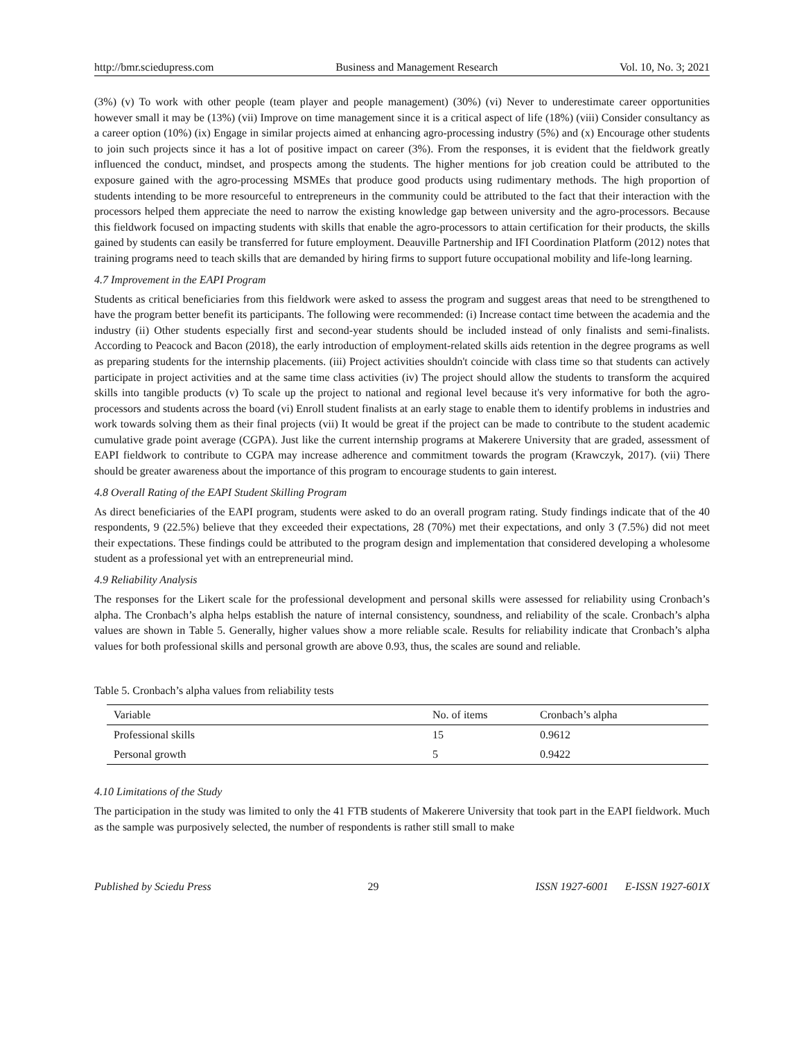http://bmr.sciedupress.com Business and Management Research Vol. 10, No. 3; 2021
(3%) (v) To work with other people (team player and people management) (30%) (vi) Never to underestimate career opportunities however small it may be (13%) (vii) Improve on time management since it is a critical aspect of life (18%) (viii) Consider consultancy as a career option (10%) (ix) Engage in similar projects aimed at enhancing agro-processing industry (5%) and (x) Encourage other students to join such projects since it has a lot of positive impact on career (3%). From the responses, it is evident that the fieldwork greatly influenced the conduct, mindset, and prospects among the students. The higher mentions for job creation could be attributed to the exposure gained with the agro-processing MSMEs that produce good products using rudimentary methods. The high proportion of students intending to be more resourceful to entrepreneurs in the community could be attributed to the fact that their interaction with the processors helped them appreciate the need to narrow the existing knowledge gap between university and the agro-processors. Because this fieldwork focused on impacting students with skills that enable the agro-processors to attain certification for their products, the skills gained by students can easily be transferred for future employment. Deauville Partnership and IFI Coordination Platform (2012) notes that training programs need to teach skills that are demanded by hiring firms to support future occupational mobility and life-long learning.
4.7 Improvement in the EAPI Program
Students as critical beneficiaries from this fieldwork were asked to assess the program and suggest areas that need to be strengthened to have the program better benefit its participants. The following were recommended: (i) Increase contact time between the academia and the industry (ii) Other students especially first and second-year students should be included instead of only finalists and semi-finalists. According to Peacock and Bacon (2018), the early introduction of employment-related skills aids retention in the degree programs as well as preparing students for the internship placements. (iii) Project activities shouldn't coincide with class time so that students can actively participate in project activities and at the same time class activities (iv) The project should allow the students to transform the acquired skills into tangible products (v) To scale up the project to national and regional level because it's very informative for both the agro-processors and students across the board (vi) Enroll student finalists at an early stage to enable them to identify problems in industries and work towards solving them as their final projects (vii) It would be great if the project can be made to contribute to the student academic cumulative grade point average (CGPA). Just like the current internship programs at Makerere University that are graded, assessment of EAPI fieldwork to contribute to CGPA may increase adherence and commitment towards the program (Krawczyk, 2017). (vii) There should be greater awareness about the importance of this program to encourage students to gain interest.
4.8 Overall Rating of the EAPI Student Skilling Program
As direct beneficiaries of the EAPI program, students were asked to do an overall program rating. Study findings indicate that of the 40 respondents, 9 (22.5%) believe that they exceeded their expectations, 28 (70%) met their expectations, and only 3 (7.5%) did not meet their expectations. These findings could be attributed to the program design and implementation that considered developing a wholesome student as a professional yet with an entrepreneurial mind.
4.9 Reliability Analysis
The responses for the Likert scale for the professional development and personal skills were assessed for reliability using Cronbach’s alpha. The Cronbach’s alpha helps establish the nature of internal consistency, soundness, and reliability of the scale. Cronbach’s alpha values are shown in Table 5. Generally, higher values show a more reliable scale. Results for reliability indicate that Cronbach’s alpha values for both professional skills and personal growth are above 0.93, thus, the scales are sound and reliable.
Table 5. Cronbach’s alpha values from reliability tests
| Variable | No. of items | Cronbach’s alpha |
| --- | --- | --- |
| Professional skills | 15 | 0.9612 |
| Personal growth | 5 | 0.9422 |
4.10 Limitations of the Study
The participation in the study was limited to only the 41 FTB students of Makerere University that took part in the EAPI fieldwork. Much as the sample was purposively selected, the number of respondents is rather still small to make
Published by Sciedu Press 29 ISSN 1927-6001 E-ISSN 1927-601X